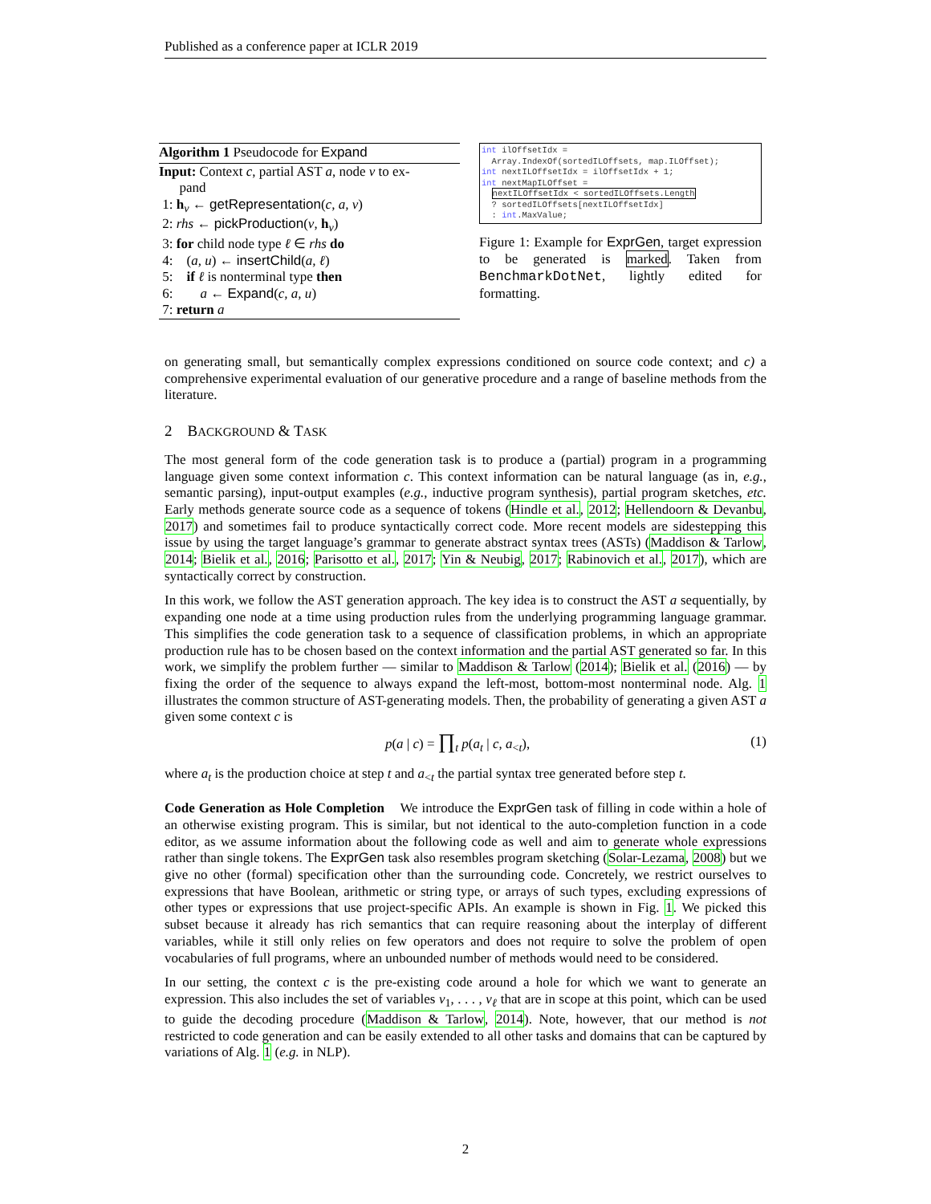Published as a conference paper at ICLR 2019
Algorithm 1 Pseudocode for Expand
Input: Context c, partial AST a, node v to ex-
pand
1: h<sub>v</sub> ← getRepresentation(c, a, v)
2: rhs ← pickProduction(v, h<sub>v</sub>)
3: for child node type ℓ ∈ rhs do
4: (a, u) ← insertChild(a, ℓ)
5: if ℓ is nonterminal type then
6: a ← Expand(c, a, u)
7: return a
int ilOffsetIdx = Array.IndexOf(sortedILOffsets, map.ILOffset); int nextILOffsetIdx = ilOffsetIdx + 1; int nextMapILOffset = nextILOffsetIdx < sortedILOffsets.Length ? sortedILOffsets[nextILOffsetIdx] : int.MaxValue;
Figure 1: Example for ExprGen, target expression to be generated is marked. Taken from BenchmarkDotNet, lightly edited for formatting.
on generating small, but semantically complex expressions conditioned on source code context; and c) a comprehensive experimental evaluation of our generative procedure and a range of baseline methods from the literature.
2 BACKGROUND & TASK
The most general form of the code generation task is to produce a (partial) program in a programming language given some context information c. This context information can be natural language (as in, e.g., semantic parsing), input-output examples (e.g., inductive program synthesis), partial program sketches, etc. Early methods generate source code as a sequence of tokens (Hindle et al., 2012; Hellendoorn & Devanbu, 2017) and sometimes fail to produce syntactically correct code. More recent models are sidestepping this issue by using the target language’s grammar to generate abstract syntax trees (ASTs) (Maddison & Tarlow, 2014; Bielik et al., 2016; Parisotto et al., 2017; Yin & Neubig, 2017; Rabinovich et al., 2017), which are syntactically correct by construction.
In this work, we follow the AST generation approach. The key idea is to construct the AST a sequentially, by expanding one node at a time using production rules from the underlying programming language grammar. This simplifies the code generation task to a sequence of classification problems, in which an appropriate production rule has to be chosen based on the context information and the partial AST generated so far. In this work, we simplify the problem further — similar to Maddison & Tarlow (2014); Bielik et al. (2016) — by fixing the order of the sequence to always expand the left-most, bottom-most nonterminal node. Alg. 1 illustrates the common structure of AST-generating models. Then, the probability of generating a given AST a given some context c is
p(a | c) = ∏<sub>t</sub> p(a<sub>t</sub> | c, a<sub><t</sub>), (1)
where a<sub>t</sub> is the production choice at step t and a<sub><t</sub> the partial syntax tree generated before step t.
Code Generation as Hole Completion We introduce the ExprGen task of filling in code within a hole of an otherwise existing program. This is similar, but not identical to the auto-completion function in a code editor, as we assume information about the following code as well and aim to generate whole expressions rather than single tokens. The ExprGen task also resembles program sketching (Solar-Lezama, 2008) but we give no other (formal) specification other than the surrounding code. Concretely, we restrict ourselves to expressions that have Boolean, arithmetic or string type, or arrays of such types, excluding expressions of other types or expressions that use project-specific APIs. An example is shown in Fig. 1. We picked this subset because it already has rich semantics that can require reasoning about the interplay of different variables, while it still only relies on few operators and does not require to solve the problem of open vocabularies of full programs, where an unbounded number of methods would need to be considered.
In our setting, the context c is the pre-existing code around a hole for which we want to generate an expression. This also includes the set of variables v<sub>1</sub>, . . . , v<sub>ℓ</sub> that are in scope at this point, which can be used to guide the decoding procedure (Maddison & Tarlow, 2014). Note, however, that our method is not restricted to code generation and can be easily extended to all other tasks and domains that can be captured by variations of Alg. 1 (e.g. in NLP).
2